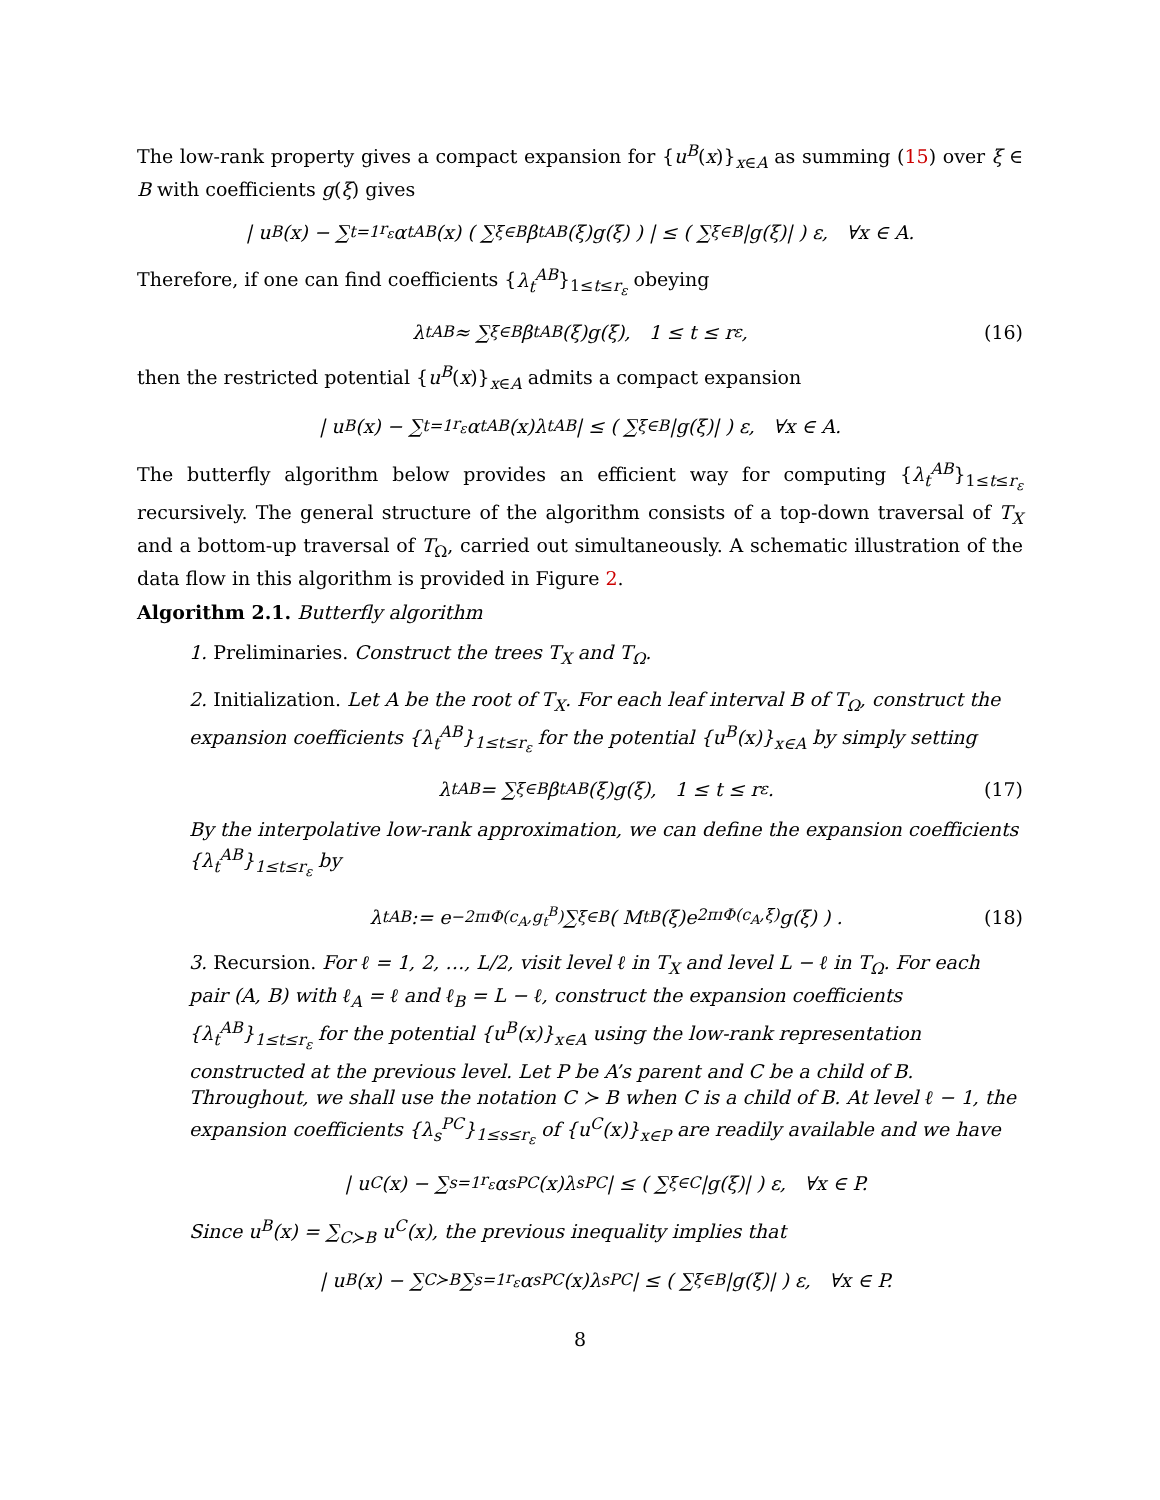The low-rank property gives a compact expansion for {u<sup>B</sup>(x)}<sub>x∈A</sub> as summing (15) over ξ ∈ B with coefficients g(ξ) gives
| u<sup>B</sup>(x) − ∑<sub>t=1</sub><sup>r<sub>ε</sub></sup> α<sub>t</sub><sup>AB</sup>(x) ( ∑<sub>ξ∈B</sub> β<sub>t</sub><sup>AB</sup>(ξ)g(ξ) ) | ≤ ( ∑<sub>ξ∈B</sub> |g(ξ)| ) ε, ∀x ∈ A.
Therefore, if one can find coefficients {λ<sub>t</sub><sup>AB</sup>}<sub>1≤t≤r<sub>ε</sub></sub> obeying
λ<sub>t</sub><sup>AB</sup> ≈ ∑<sub>ξ∈B</sub> β<sub>t</sub><sup>AB</sup>(ξ)g(ξ), 1 ≤ t ≤ r<sub>ε</sub>, (16)
then the restricted potential {u<sup>B</sup>(x)}<sub>x∈A</sub> admits a compact expansion
| u<sup>B</sup>(x) − ∑<sub>t=1</sub><sup>r<sub>ε</sub></sup> α<sub>t</sub><sup>AB</sup>(x)λ<sub>t</sub><sup>AB</sup> | ≤ ( ∑<sub>ξ∈B</sub> |g(ξ)| ) ε, ∀x ∈ A.
The butterfly algorithm below provides an efficient way for computing {λ<sub>t</sub><sup>AB</sup>}<sub>1≤t≤r<sub>ε</sub></sub> recursively. The general structure of the algorithm consists of a top-down traversal of T<sub>X</sub> and a bottom-up traversal of T<sub>Ω</sub>, carried out simultaneously. A schematic illustration of the data flow in this algorithm is provided in Figure 2.
Algorithm 2.1. Butterfly algorithm
1. Preliminaries. Construct the trees T<sub>X</sub> and T<sub>Ω</sub>.
2. Initialization. Let A be the root of T<sub>X</sub>. For each leaf interval B of T<sub>Ω</sub>, construct the expansion coefficients {λ<sub>t</sub><sup>AB</sup>}<sub>1≤t≤r<sub>ε</sub></sub> for the potential {u<sup>B</sup>(x)}<sub>x∈A</sub> by simply setting
λ<sub>t</sub><sup>AB</sup> = ∑<sub>ξ∈B</sub> β<sub>t</sub><sup>AB</sup>(ξ)g(ξ), 1 ≤ t ≤ r<sub>ε</sub>. (17)
By the interpolative low-rank approximation, we can define the expansion coefficients {λ<sub>t</sub><sup>AB</sup>}<sub>1≤t≤r<sub>ε</sub></sub> by
λ<sub>t</sub><sup>AB</sup> := e<sup>−2πıΦ(c<sub>A</sub>,g<sub>t</sub><sup>B</sup>)</sup> ∑<sub>ξ∈B</sub> ( M<sub>t</sub><sup>B</sup>(ξ)e<sup>2πıΦ(c<sub>A</sub>,ξ)</sup>g(ξ) ) . (18)
3. Recursion. For ℓ = 1, 2, …, L/2, visit level ℓ in T<sub>X</sub> and level L − ℓ in T<sub>Ω</sub>. For each pair (A, B) with ℓ<sub>A</sub> = ℓ and ℓ<sub>B</sub> = L − ℓ, construct the expansion coefficients {λ<sub>t</sub><sup>AB</sup>}<sub>1≤t≤r<sub>ε</sub></sub> for the potential {u<sup>B</sup>(x)}<sub>x∈A</sub> using the low-rank representation constructed at the previous level. Let P be A’s parent and C be a child of B. Throughout, we shall use the notation C ≻ B when C is a child of B. At level ℓ − 1, the expansion coefficients {λ<sub>s</sub><sup>PC</sup>}<sub>1≤s≤r<sub>ε</sub></sub> of {u<sup>C</sup>(x)}<sub>x∈P</sub> are readily available and we have
| u<sup>C</sup>(x) − ∑<sub>s=1</sub><sup>r<sub>ε</sub></sup> α<sub>s</sub><sup>PC</sup>(x)λ<sub>s</sub><sup>PC</sup> | ≤ ( ∑<sub>ξ∈C</sub> |g(ξ)| ) ε, ∀x ∈ P.
Since u<sup>B</sup>(x) = ∑<sub>C≻B</sub> u<sup>C</sup>(x), the previous inequality implies that
| u<sup>B</sup>(x) − ∑<sub>C≻B</sub> ∑<sub>s=1</sub><sup>r<sub>ε</sub></sup> α<sub>s</sub><sup>PC</sup>(x)λ<sub>s</sub><sup>PC</sup> | ≤ ( ∑<sub>ξ∈B</sub> |g(ξ)| ) ε, ∀x ∈ P.
8